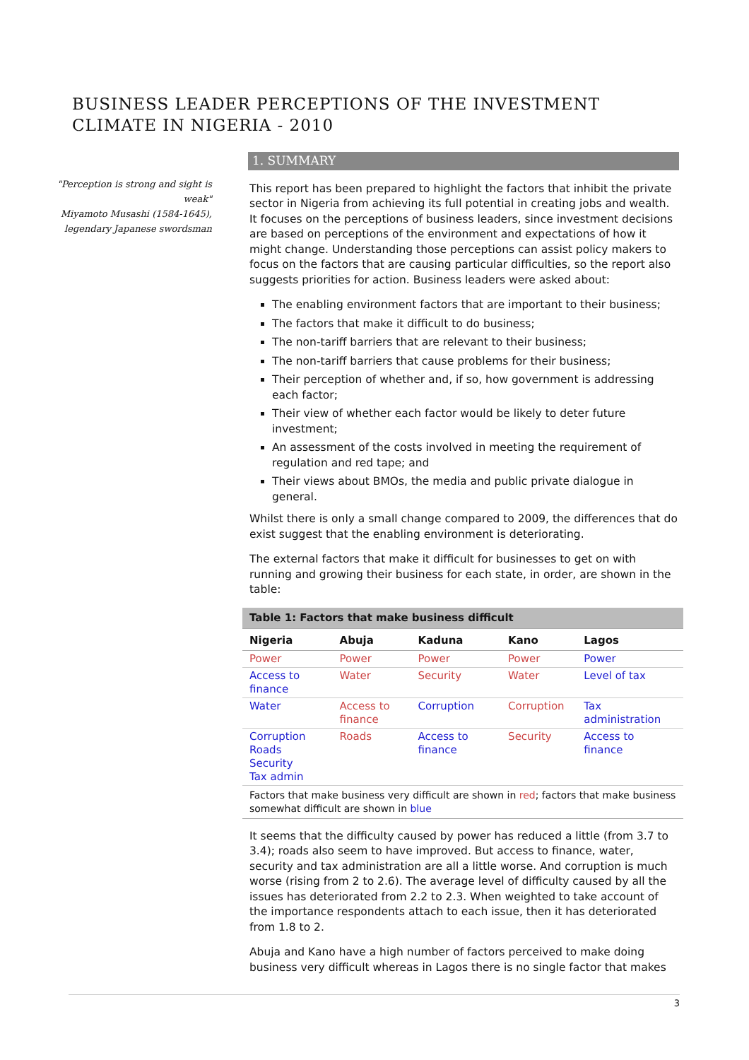BUSINESS LEADER PERCEPTIONS OF THE INVESTMENT
CLIMATE IN NIGERIA - 2010
"Perception is strong and sight is weak"
Miyamoto Musashi (1584-1645), legendary Japanese swordsman
1. SUMMARY
This report has been prepared to highlight the factors that inhibit the private sector in Nigeria from achieving its full potential in creating jobs and wealth. It focuses on the perceptions of business leaders, since investment decisions are based on perceptions of the environment and expectations of how it might change. Understanding those perceptions can assist policy makers to focus on the factors that are causing particular difficulties, so the report also suggests priorities for action. Business leaders were asked about:
The enabling environment factors that are important to their business;
The factors that make it difficult to do business;
The non-tariff barriers that are relevant to their business;
The non-tariff barriers that cause problems for their business;
Their perception of whether and, if so, how government is addressing each factor;
Their view of whether each factor would be likely to deter future investment;
An assessment of the costs involved in meeting the requirement of regulation and red tape; and
Their views about BMOs, the media and public private dialogue in general.
Whilst there is only a small change compared to 2009, the differences that do exist suggest that the enabling environment is deteriorating.
The external factors that make it difficult for businesses to get on with running and growing their business for each state, in order, are shown in the table:
| Table 1: Factors that make business difficult | | | | |
| --- | --- | --- | --- | --- |
| Nigeria | Abuja | Kaduna | Kano | Lagos |
| Power | Power | Power | Power | Power |
| Access to finance | Water | Security | Water | Level of tax |
| Water | Access to finance | Corruption | Corruption | Tax administration |
| Corruption Roads Security Tax admin | Roads | Access to finance | Security | Access to finance |
| Factors that make business very difficult are shown in red ; factors that make business somewhat difficult are shown in blue | | | | |
It seems that the difficulty caused by power has reduced a little (from 3.7 to 3.4); roads also seem to have improved. But access to finance, water, security and tax administration are all a little worse. And corruption is much worse (rising from 2 to 2.6). The average level of difficulty caused by all the issues has deteriorated from 2.2 to 2.3. When weighted to take account of the importance respondents attach to each issue, then it has deteriorated from 1.8 to 2.
Abuja and Kano have a high number of factors perceived to make doing business very difficult whereas in Lagos there is no single factor that makes
3